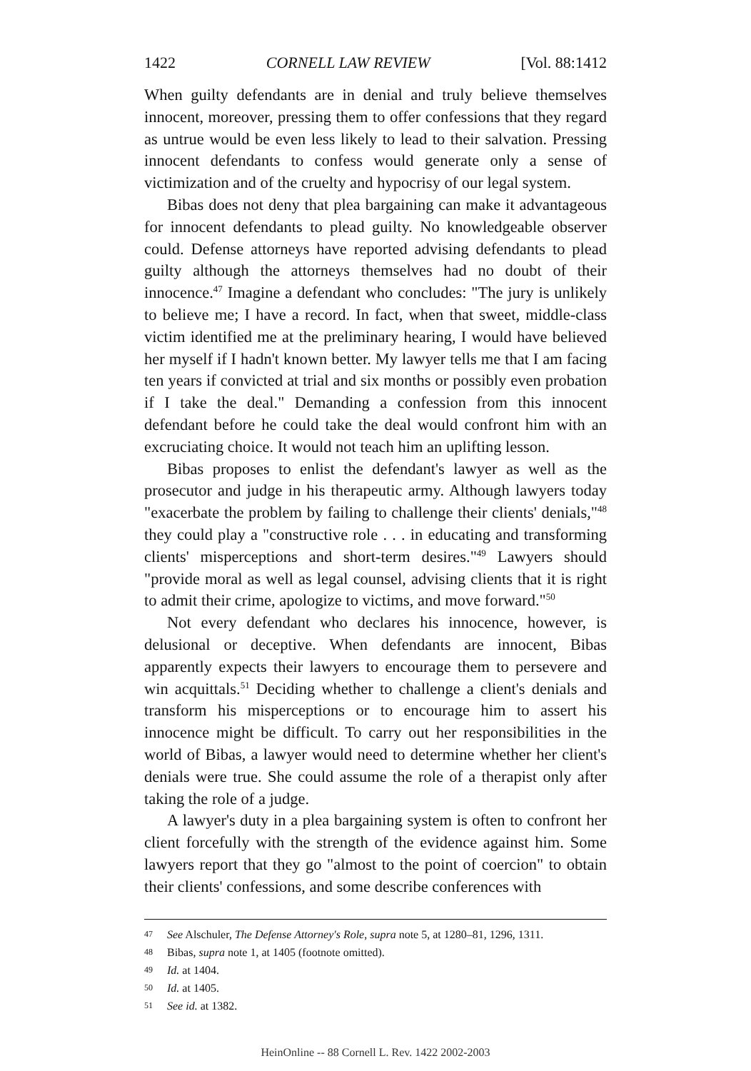1422 CORNELL LAW REVIEW [Vol. 88:1412
When guilty defendants are in denial and truly believe themselves innocent, moreover, pressing them to offer confessions that they regard as untrue would be even less likely to lead to their salvation. Pressing innocent defendants to confess would generate only a sense of victimization and of the cruelty and hypocrisy of our legal system.
Bibas does not deny that plea bargaining can make it advantageous for innocent defendants to plead guilty. No knowledgeable observer could. Defense attorneys have reported advising defendants to plead guilty although the attorneys themselves had no doubt of their innocence.<sup>47</sup> Imagine a defendant who concludes: "The jury is unlikely to believe me; I have a record. In fact, when that sweet, middle-class victim identified me at the preliminary hearing, I would have believed her myself if I hadn't known better. My lawyer tells me that I am facing ten years if convicted at trial and six months or possibly even probation if I take the deal." Demanding a confession from this innocent defendant before he could take the deal would confront him with an excruciating choice. It would not teach him an uplifting lesson.
Bibas proposes to enlist the defendant's lawyer as well as the prosecutor and judge in his therapeutic army. Although lawyers today "exacerbate the problem by failing to challenge their clients' denials,"<sup>48</sup> they could play a "constructive role . . . in educating and transforming clients' misperceptions and short-term desires."<sup>49</sup> Lawyers should "provide moral as well as legal counsel, advising clients that it is right to admit their crime, apologize to victims, and move forward."<sup>50</sup>
Not every defendant who declares his innocence, however, is delusional or deceptive. When defendants are innocent, Bibas apparently expects their lawyers to encourage them to persevere and win acquittals.<sup>51</sup> Deciding whether to challenge a client's denials and transform his misperceptions or to encourage him to assert his innocence might be difficult. To carry out her responsibilities in the world of Bibas, a lawyer would need to determine whether her client's denials were true. She could assume the role of a therapist only after taking the role of a judge.
A lawyer's duty in a plea bargaining system is often to confront her client forcefully with the strength of the evidence against him. Some lawyers report that they go "almost to the point of coercion" to obtain their clients' confessions, and some describe conferences with
47 See Alschuler, The Defense Attorney's Role, supra note 5, at 1280–81, 1296, 1311.
48 Bibas, supra note 1, at 1405 (footnote omitted).
49 Id. at 1404.
50 Id. at 1405.
51 See id. at 1382.
HeinOnline -- 88 Cornell L. Rev. 1422 2002-2003